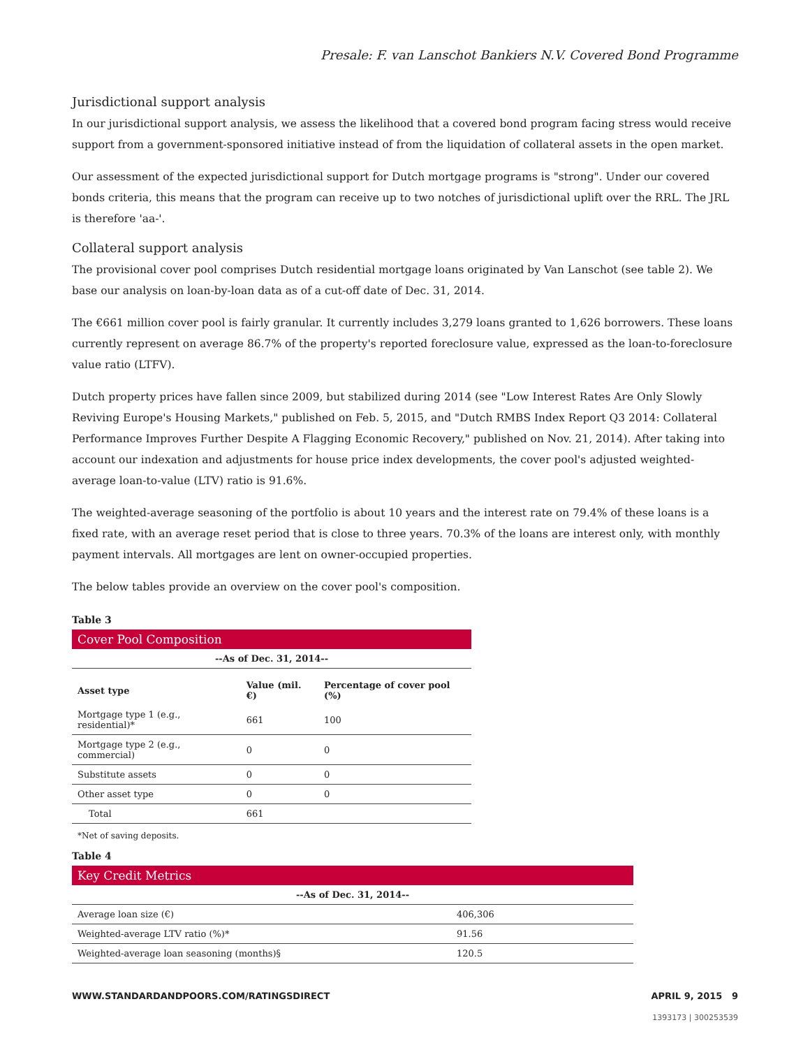Presale: F. van Lanschot Bankiers N.V. Covered Bond Programme
Jurisdictional support analysis
In our jurisdictional support analysis, we assess the likelihood that a covered bond program facing stress would receive support from a government-sponsored initiative instead of from the liquidation of collateral assets in the open market.
Our assessment of the expected jurisdictional support for Dutch mortgage programs is "strong". Under our covered bonds criteria, this means that the program can receive up to two notches of jurisdictional uplift over the RRL. The JRL is therefore 'aa-'.
Collateral support analysis
The provisional cover pool comprises Dutch residential mortgage loans originated by Van Lanschot (see table 2). We base our analysis on loan-by-loan data as of a cut-off date of Dec. 31, 2014.
The €661 million cover pool is fairly granular. It currently includes 3,279 loans granted to 1,626 borrowers. These loans currently represent on average 86.7% of the property's reported foreclosure value, expressed as the loan-to-foreclosure value ratio (LTFV).
Dutch property prices have fallen since 2009, but stabilized during 2014 (see "Low Interest Rates Are Only Slowly Reviving Europe's Housing Markets," published on Feb. 5, 2015, and "Dutch RMBS Index Report Q3 2014: Collateral Performance Improves Further Despite A Flagging Economic Recovery," published on Nov. 21, 2014). After taking into account our indexation and adjustments for house price index developments, the cover pool's adjusted weighted-average loan-to-value (LTV) ratio is 91.6%.
The weighted-average seasoning of the portfolio is about 10 years and the interest rate on 79.4% of these loans is a fixed rate, with an average reset period that is close to three years. 70.3% of the loans are interest only, with monthly payment intervals. All mortgages are lent on owner-occupied properties.
The below tables provide an overview on the cover pool's composition.
Table 3
| Cover Pool Composition | | |
| --- | --- | --- |
| --As of Dec. 31, 2014-- | | |
| Asset type | Value (mil. €) | Percentage of cover pool (%) |
| Mortgage type 1 (e.g., residential)* | 661 | 100 |
| Mortgage type 2 (e.g., commercial) | 0 | 0 |
| Substitute assets | 0 | 0 |
| Other asset type | 0 | 0 |
| Total | 661 | |
*Net of saving deposits.
Table 4
| Key Credit Metrics | |
| --- | --- |
| --As of Dec. 31, 2014-- | |
| Average loan size (€) | 406,306 |
| Weighted-average LTV ratio (%)* | 91.56 |
| Weighted-average loan seasoning (months)§ | 120.5 |
WWW.STANDARDANDPOORS.COM/RATINGSDIRECT APRIL 9, 2015 9
1393173 | 300253539